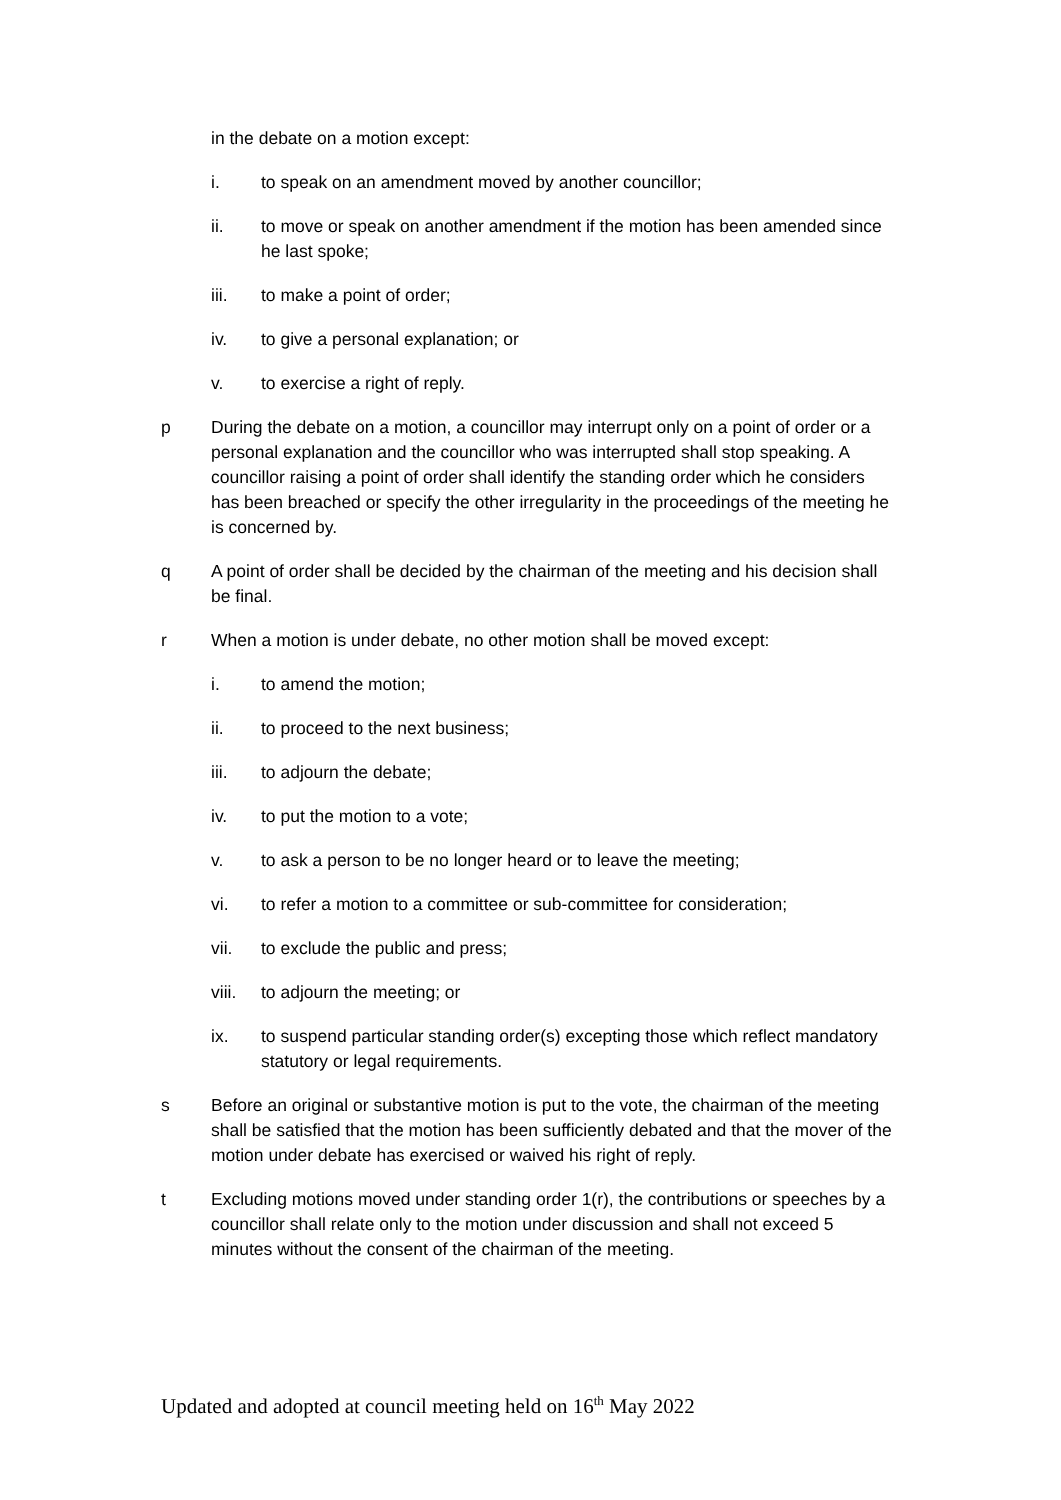in the debate on a motion except:
i. to speak on an amendment moved by another councillor;
ii. to move or speak on another amendment if the motion has been amended since he last spoke;
iii. to make a point of order;
iv. to give a personal explanation; or
v. to exercise a right of reply.
p During the debate on a motion, a councillor may interrupt only on a point of order or a personal explanation and the councillor who was interrupted shall stop speaking. A councillor raising a point of order shall identify the standing order which he considers has been breached or specify the other irregularity in the proceedings of the meeting he is concerned by.
q A point of order shall be decided by the chairman of the meeting and his decision shall be final.
r When a motion is under debate, no other motion shall be moved except:
i. to amend the motion;
ii. to proceed to the next business;
iii. to adjourn the debate;
iv. to put the motion to a vote;
v. to ask a person to be no longer heard or to leave the meeting;
vi. to refer a motion to a committee or sub-committee for consideration;
vii. to exclude the public and press;
viii.
to adjourn the meeting; or
ix. to suspend particular standing order(s) excepting those which reflect mandatory statutory or legal requirements.
s Before an original or substantive motion is put to the vote, the chairman of the meeting shall be satisfied that the motion has been sufficiently debated and that the mover of the motion under debate has exercised or waived his right of reply.
t Excluding motions moved under standing order 1(r), the contributions or speeches by a councillor shall relate only to the motion under discussion and shall not exceed 5 minutes without the consent of the chairman of the meeting.
Updated and adopted at council meeting held on 16<sup>th</sup> May 2022